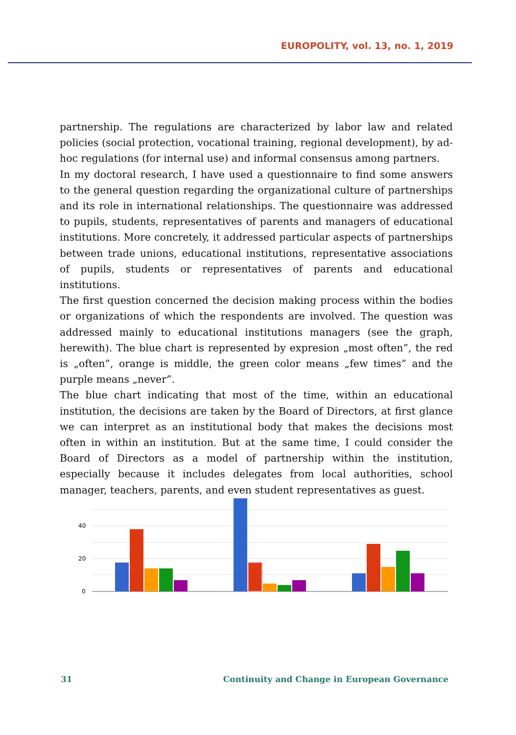EUROPOLITY, vol. 13, no. 1, 2019
partnership. The regulations are characterized by labor law and related policies (social protection, vocational training, regional development), by ad-hoc regulations (for internal use) and informal consensus among partners.
In my doctoral research, I have used a questionnaire to find some answers to the general question regarding the organizational culture of partnerships and its role in international relationships. The questionnaire was addressed to pupils, students, representatives of parents and managers of educational institutions. More concretely, it addressed particular aspects of partnerships between trade unions, educational institutions, representative associations of pupils, students or representatives of parents and educational institutions.
The first question concerned the decision making process within the bodies or organizations of which the respondents are involved. The question was addressed mainly to educational institutions managers (see the graph, herewith). The blue chart is represented by expresion „most often”, the red is „often”, orange is middle, the green color means „few times” and the purple means „never”.
The blue chart indicating that most of the time, within an educational institution, the decisions are taken by the Board of Directors, at first glance we can interpret as an institutional body that makes the decisions most often in within an institution. But at the same time, I could consider the Board of Directors as a model of partnership within the institution, especially because it includes delegates from local authorities, school manager, teachers, parents, and even student representatives as guest.
40
20
0
31 Continuity and Change in European Governance